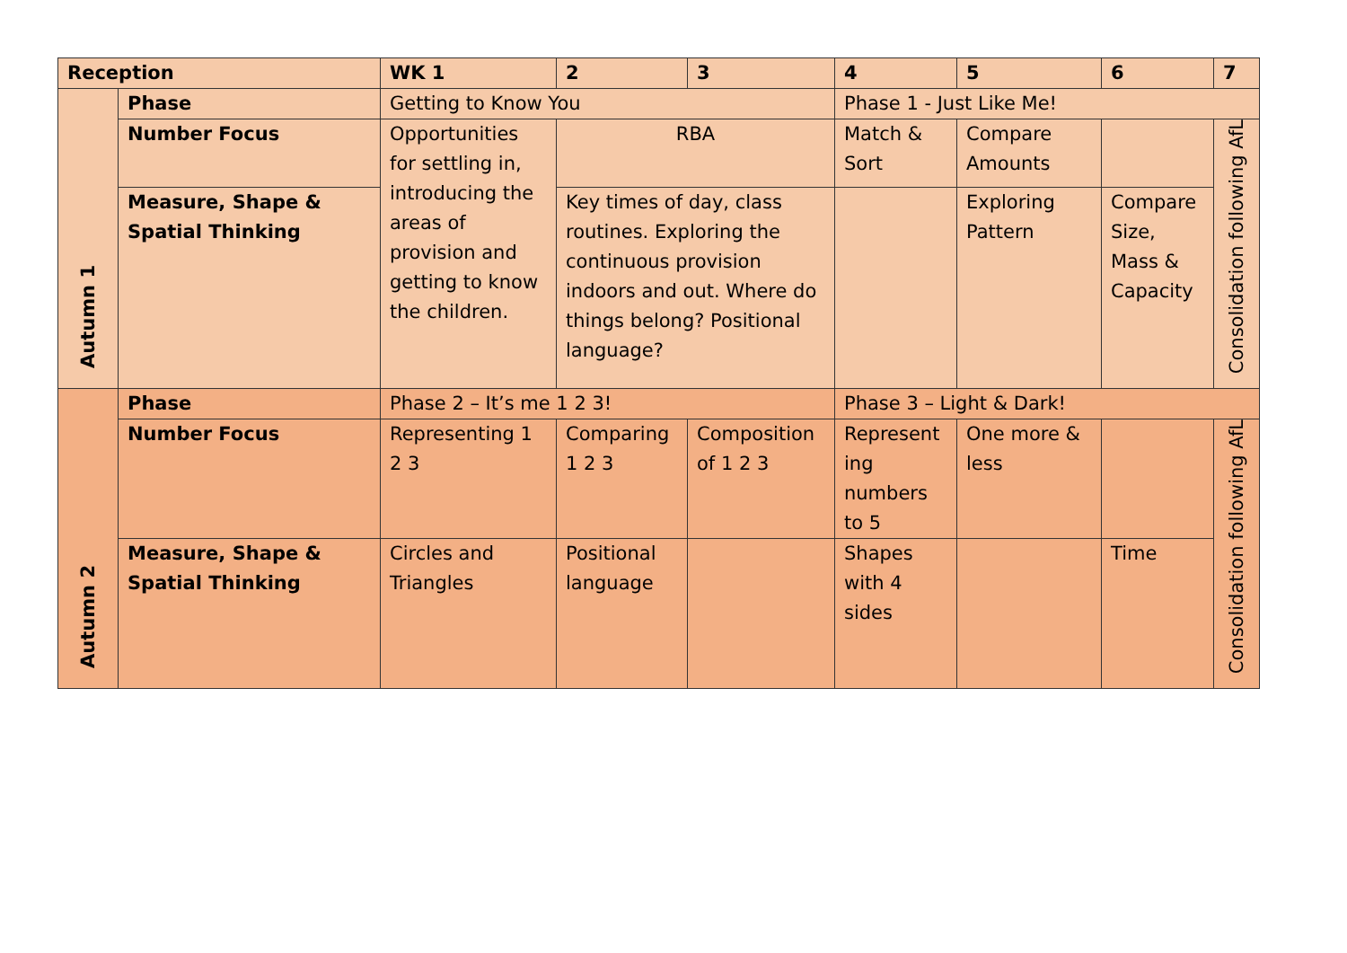| Reception | | WK 1 | 2 | 3 | 4 | 5 | 6 | 7 |
| --- | --- | --- | --- | --- | --- | --- | --- | --- |
| Autumn 1 | Phase | Getting to Know You | | | Phase 1 - Just Like Me! | | | |
| | Number Focus | Opportunities for settling in, introducing the areas of provision and getting to know the children. | RBA | | Match & Sort | Compare Amounts | | Consolidation following AfL |
| | Measure, Shape & Spatial Thinking | | Key times of day, class routines. Exploring the continuous provision indoors and out. Where do things belong? Positional language? | | | Exploring Pattern | Compare Size, Mass & Capacity | |
| Autumn 2 | Phase | Phase 2 – It’s me 1 2 3! | | | Phase 3 – Light & Dark! | | | |
| | Number Focus | Representing 1 2 3 | Comparing 1 2 3 | Composition of 1 2 3 | Represent ing numbers to 5 | One more & less | | Consolidation following AfL |
| | Measure, Shape & Spatial Thinking | Circles and Triangles | Positional language | | Shapes with 4 sides | | Time | |